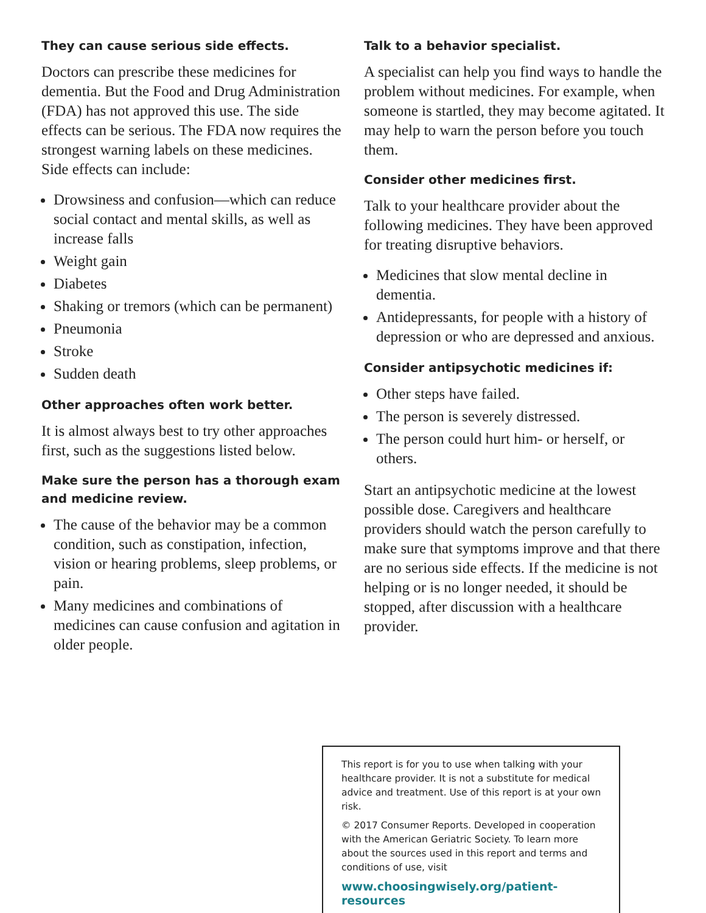They can cause serious side effects.
Doctors can prescribe these medicines for dementia. But the Food and Drug Administration (FDA) has not approved this use. The side effects can be serious. The FDA now requires the strongest warning labels on these medicines. Side effects can include:
Drowsiness and confusion—which can reduce social contact and mental skills, as well as increase falls
Weight gain
Diabetes
Shaking or tremors (which can be permanent)
Pneumonia
Stroke
Sudden death
Other approaches often work better.
It is almost always best to try other approaches first, such as the suggestions listed below.
Make sure the person has a thorough exam and medicine review.
The cause of the behavior may be a common condition, such as constipation, infection, vision or hearing problems, sleep problems, or pain.
Many medicines and combinations of medicines can cause confusion and agitation in older people.
Talk to a behavior specialist.
A specialist can help you find ways to handle the problem without medicines. For example, when someone is startled, they may become agitated. It may help to warn the person before you touch them.
Consider other medicines first.
Talk to your healthcare provider about the following medicines. They have been approved for treating disruptive behaviors.
Medicines that slow mental decline in dementia.
Antidepressants, for people with a history of depression or who are depressed and anxious.
Consider antipsychotic medicines if:
Other steps have failed.
The person is severely distressed.
The person could hurt him- or herself, or others.
Start an antipsychotic medicine at the lowest possible dose. Caregivers and healthcare providers should watch the person carefully to make sure that symptoms improve and that there are no serious side effects. If the medicine is not helping or is no longer needed, it should be stopped, after discussion with a healthcare provider.
This report is for you to use when talking with your healthcare provider. It is not a substitute for medical advice and treatment. Use of this report is at your own risk.
© 2017 Consumer Reports. Developed in cooperation with the American Geriatric Society. To learn more about the sources used in this report and terms and conditions of use, visit
www.choosingwisely.org/patient-resources